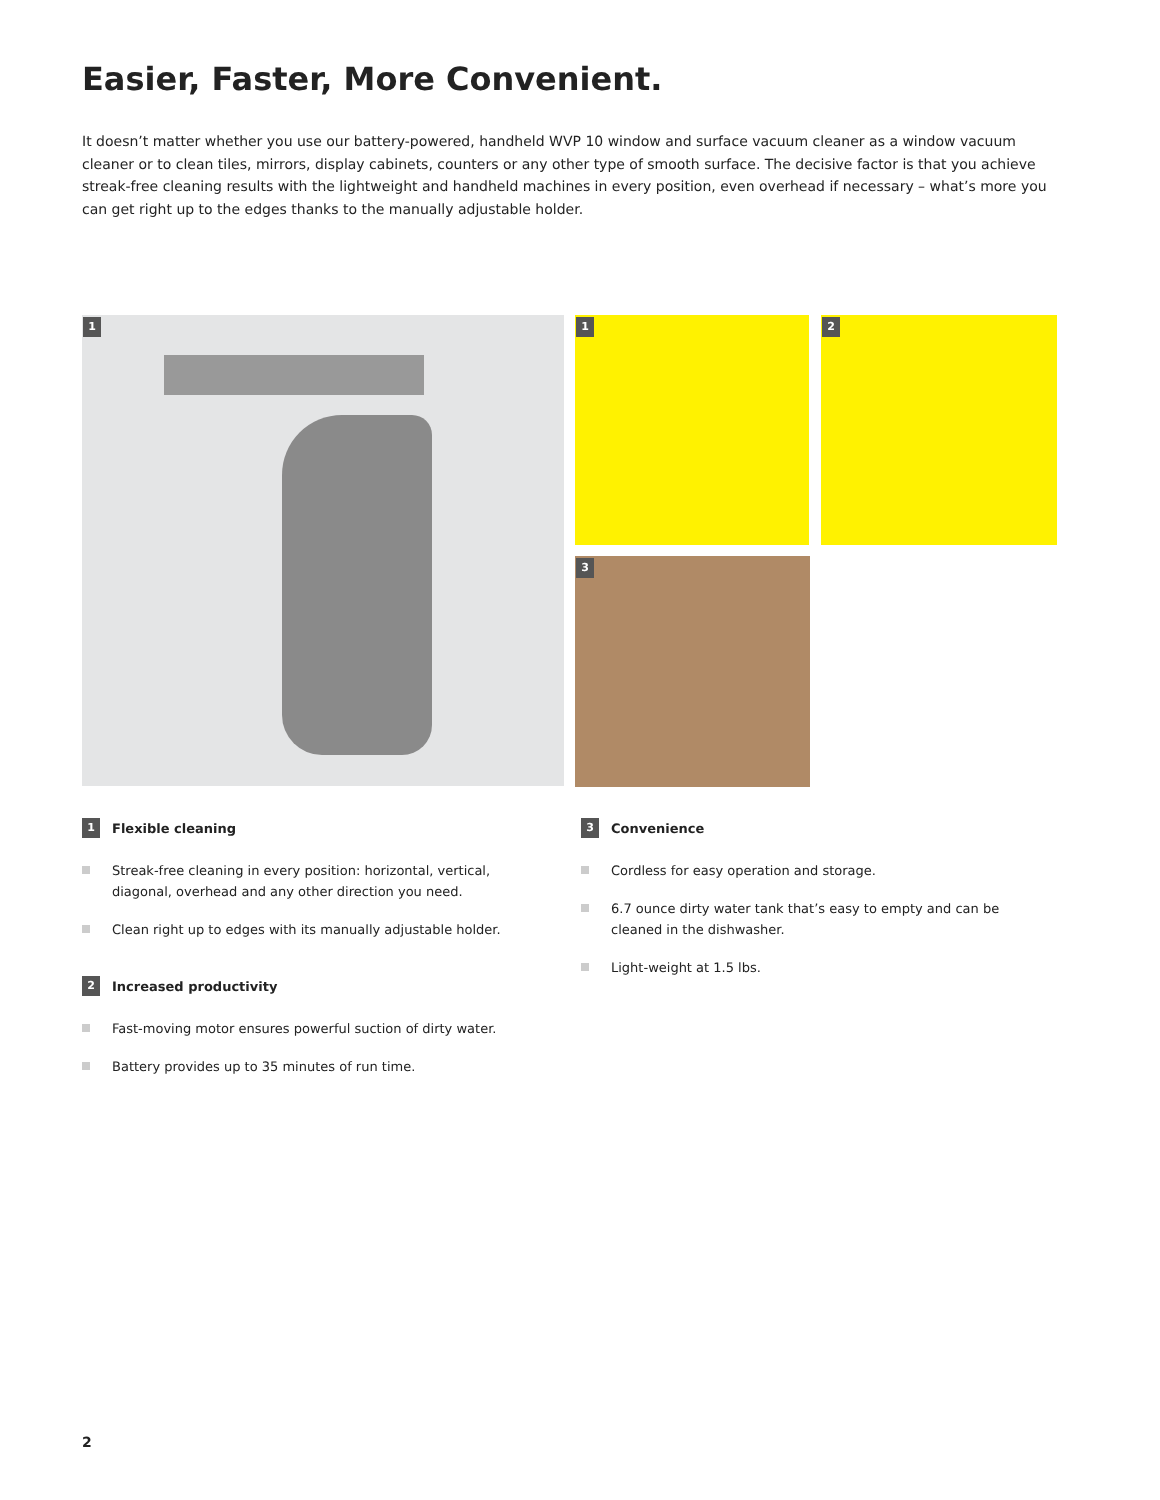Easier, Faster, More Convenient.
It doesn’t matter whether you use our battery-powered, handheld WVP 10 window and surface vacuum cleaner as a window vacuum cleaner or to clean tiles, mirrors, display cabinets, counters or any other type of smooth surface. The decisive factor is that you achieve streak-free cleaning results with the lightweight and handheld machines in every position, even overhead if necessary – what’s more you can get right up to the edges thanks to the manually adjustable holder.
1 1 2
3
1 Flexible cleaning
Streak-free cleaning in every position: horizontal, vertical, diagonal, overhead and any other direction you need.
Clean right up to edges with its manually adjustable holder.
2 Increased productivity
Fast-moving motor ensures powerful suction of dirty water.
Battery provides up to 35 minutes of run time.
3 Convenience
Cordless for easy operation and storage.
6.7 ounce dirty water tank that’s easy to empty and can be cleaned in the dishwasher.
Light-weight at 1.5 lbs.
2